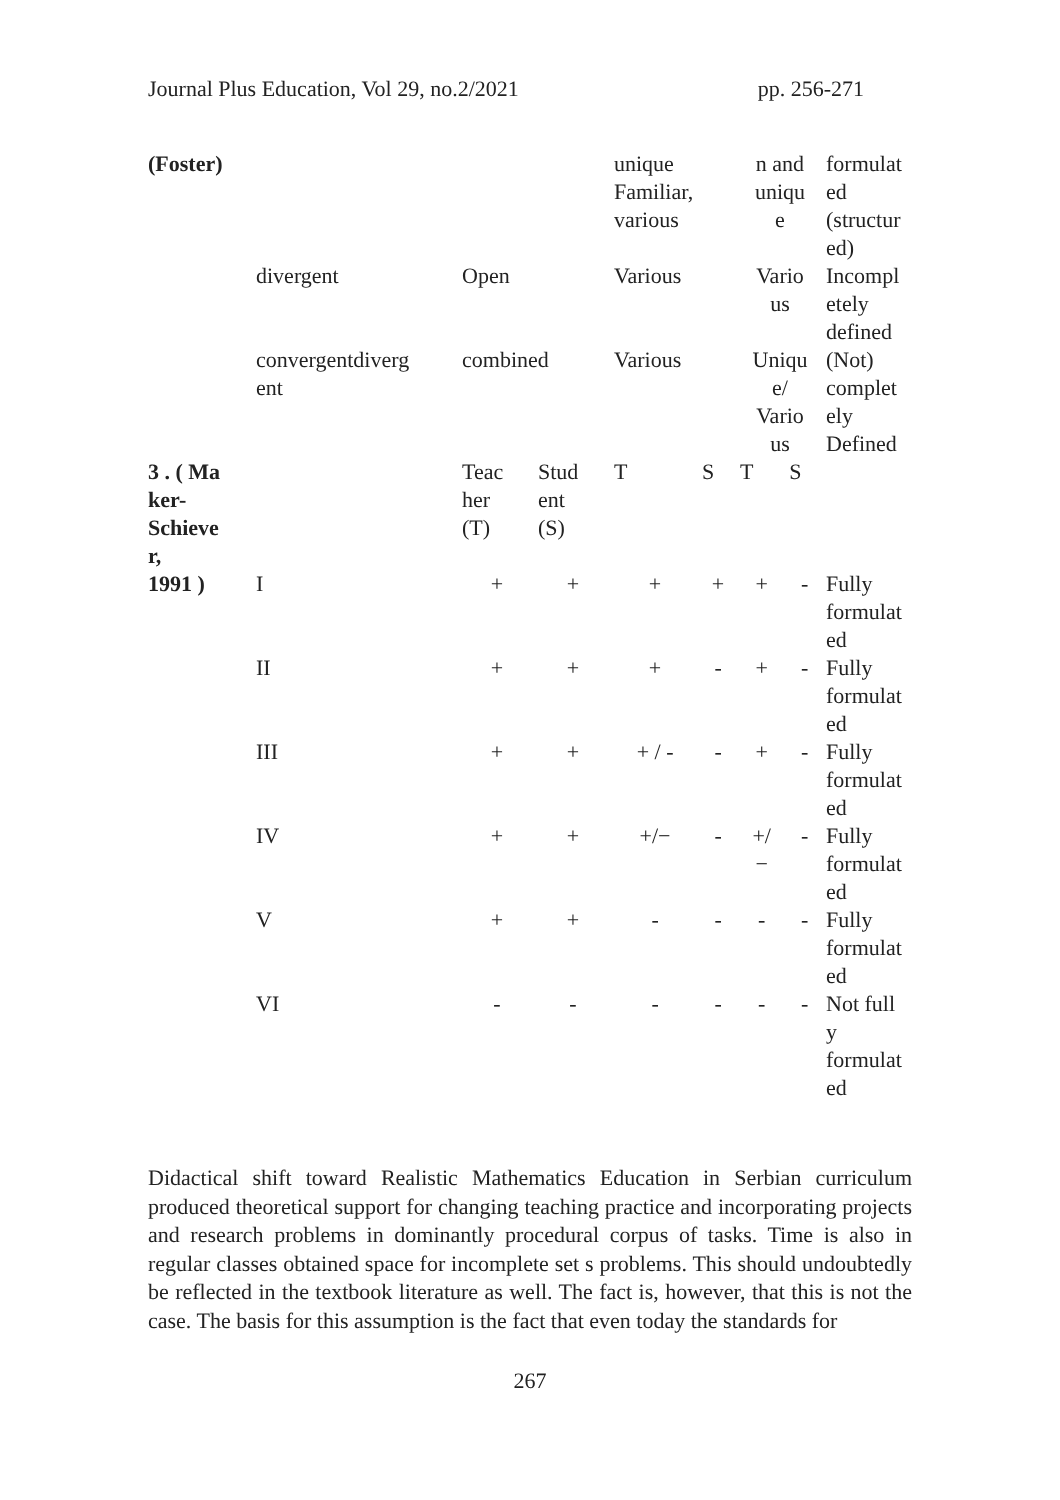Journal Plus Education, Vol 29, no.2/2021 pp. 256-271
| (Foster) | | | | unique Familiar, various | | n and uniqu e | | formulat ed (structur ed) |
| | divergent | Open | | Various | | Vario us | | Incompl etely defined |
| | convergentdiverg ent | combined | | Various | | Uniqu e/ Vario us | | (Not) complet ely Defined |
| 3 . ( Ma ker- Schieve r, | | Teac her (T) | Stud ent (S) | T | S | T | S | |
| 1991 ) | I | + | + | + | + | + | - | Fully formulat ed |
| | II | + | + | + | - | + | - | Fully formulat ed |
| | III | + | + | + / - | - | + | - | Fully formulat ed |
| | IV | + | + | +/− | - | +/ − | - | Fully formulat ed |
| | V | + | + | - | - | - | - | Fully formulat ed |
| | VI | - | - | - | - | - | - | Not full y formulat ed |
Didactical shift toward Realistic Mathematics Education in Serbian curriculum produced theoretical support for changing teaching practice and incorporating projects and research problems in dominantly procedural corpus of tasks. Time is also in regular classes obtained space for incomplete set s problems. This should undoubtedly be reflected in the textbook literature as well. The fact is, however, that this is not the case. The basis for this assumption is the fact that even today the standards for
267